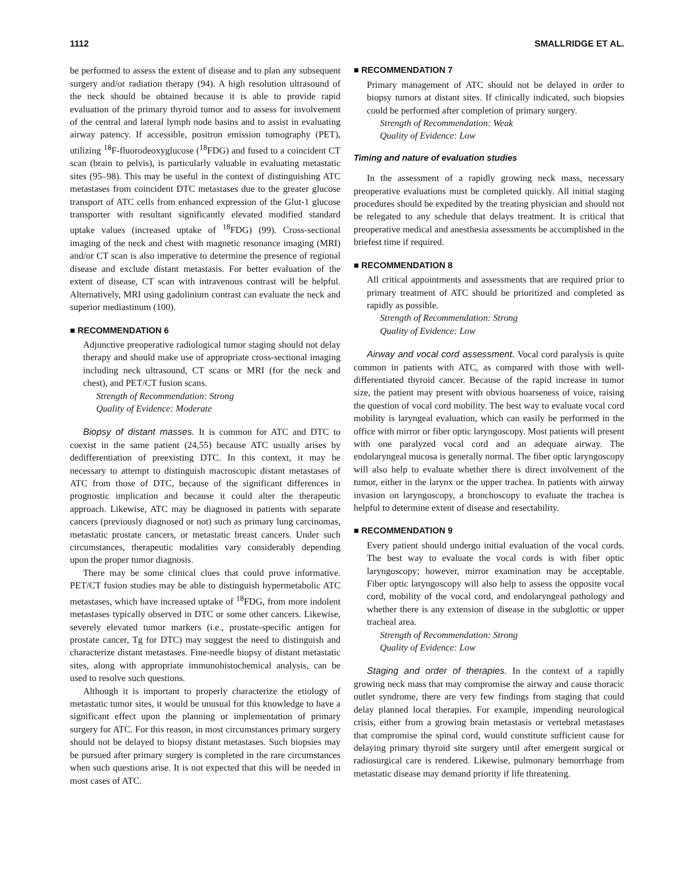1112 SMALLRIDGE ET AL.
be performed to assess the extent of disease and to plan any subsequent surgery and/or radiation therapy (94). A high resolution ultrasound of the neck should be obtained because it is able to provide rapid evaluation of the primary thyroid tumor and to assess for involvement of the central and lateral lymph node basins and to assist in evaluating airway patency. If accessible, positron emission tomography (PET), utilizing <sup>18</sup>F-fluorodeoxyglucose (<sup>18</sup>FDG) and fused to a coincident CT scan (brain to pelvis), is particularly valuable in evaluating metastatic sites (95–98). This may be useful in the context of distinguishing ATC metastases from coincident DTC metastases due to the greater glucose transport of ATC cells from enhanced expression of the Glut-1 glucose transporter with resultant significantly elevated modified standard uptake values (increased uptake of <sup>18</sup>FDG) (99). Cross-sectional imaging of the neck and chest with magnetic resonance imaging (MRI) and/or CT scan is also imperative to determine the presence of regional disease and exclude distant metastasis. For better evaluation of the extent of disease, CT scan with intravenous contrast will be helpful. Alternatively, MRI using gadolinium contrast can evaluate the neck and superior mediastinum (100).
■ RECOMMENDATION 6
Adjunctive preoperative radiological tumor staging should not delay therapy and should make use of appropriate cross-sectional imaging including neck ultrasound, CT scans or MRI (for the neck and chest), and PET/CT fusion scans.
Strength of Recommendation: Strong
Quality of Evidence: Moderate
Biopsy of distant masses. It is common for ATC and DTC to coexist in the same patient (24,55) because ATC usually arises by dedifferentiation of preexisting DTC. In this context, it may be necessary to attempt to distinguish macroscopic distant metastases of ATC from those of DTC, because of the significant differences in prognostic implication and because it could alter the therapeutic approach. Likewise, ATC may be diagnosed in patients with separate cancers (previously diagnosed or not) such as primary lung carcinomas, metastatic prostate cancers, or metastatic breast cancers. Under such circumstances, therapeutic modalities vary considerably depending upon the proper tumor diagnosis.
There may be some clinical clues that could prove informative. PET/CT fusion studies may be able to distinguish hypermetabolic ATC metastases, which have increased uptake of <sup>18</sup>FDG, from more indolent metastases typically observed in DTC or some other cancers. Likewise, severely elevated tumor markers (i.e., prostate-specific antigen for prostate cancer, Tg for DTC) may suggest the need to distinguish and characterize distant metastases. Fine-needle biopsy of distant metastatic sites, along with appropriate immunohistochemical analysis, can be used to resolve such questions.
Although it is important to properly characterize the etiology of metastatic tumor sites, it would be unusual for this knowledge to have a significant effect upon the planning or implementation of primary surgery for ATC. For this reason, in most circumstances primary surgery should not be delayed to biopsy distant metastases. Such biopsies may be pursued after primary surgery is completed in the rare circumstances when such questions arise. It is not expected that this will be needed in most cases of ATC.
■ RECOMMENDATION 7
Primary management of ATC should not be delayed in order to biopsy tumors at distant sites. If clinically indicated, such biopsies could be performed after completion of primary surgery.
Strength of Recommendation: Weak
Quality of Evidence: Low
Timing and nature of evaluation studies
In the assessment of a rapidly growing neck mass, necessary preoperative evaluations must be completed quickly. All initial staging procedures should be expedited by the treating physician and should not be relegated to any schedule that delays treatment. It is critical that preoperative medical and anesthesia assessments be accomplished in the briefest time if required.
■ RECOMMENDATION 8
All critical appointments and assessments that are required prior to primary treatment of ATC should be prioritized and completed as rapidly as possible.
Strength of Recommendation: Strong
Quality of Evidence: Low
Airway and vocal cord assessment. Vocal cord paralysis is quite common in patients with ATC, as compared with those with well-differentiated thyroid cancer. Because of the rapid increase in tumor size, the patient may present with obvious hoarseness of voice, raising the question of vocal cord mobility. The best way to evaluate vocal cord mobility is laryngeal evaluation, which can easily be performed in the office with mirror or fiber optic laryngoscopy. Most patients will present with one paralyzed vocal cord and an adequate airway. The endolaryngeal mucosa is generally normal. The fiber optic laryngoscopy will also help to evaluate whether there is direct involvement of the tumor, either in the larynx or the upper trachea. In patients with airway invasion on laryngoscopy, a bronchoscopy to evaluate the trachea is helpful to determine extent of disease and resectability.
■ RECOMMENDATION 9
Every patient should undergo initial evaluation of the vocal cords. The best way to evaluate the vocal cords is with fiber optic laryngoscopy; however, mirror examination may be acceptable. Fiber optic laryngoscopy will also help to assess the opposite vocal cord, mobility of the vocal cord, and endolaryngeal pathology and whether there is any extension of disease in the subglottic or upper tracheal area.
Strength of Recommendation: Strong
Quality of Evidence: Low
Staging and order of therapies. In the context of a rapidly growing neck mass that may compromise the airway and cause thoracic outlet syndrome, there are very few findings from staging that could delay planned local therapies. For example, impending neurological crisis, either from a growing brain metastasis or vertebral metastases that compromise the spinal cord, would constitute sufficient cause for delaying primary thyroid site surgery until after emergent surgical or radiosurgical care is rendered. Likewise, pulmonary hemorrhage from metastatic disease may demand priority if life threatening.